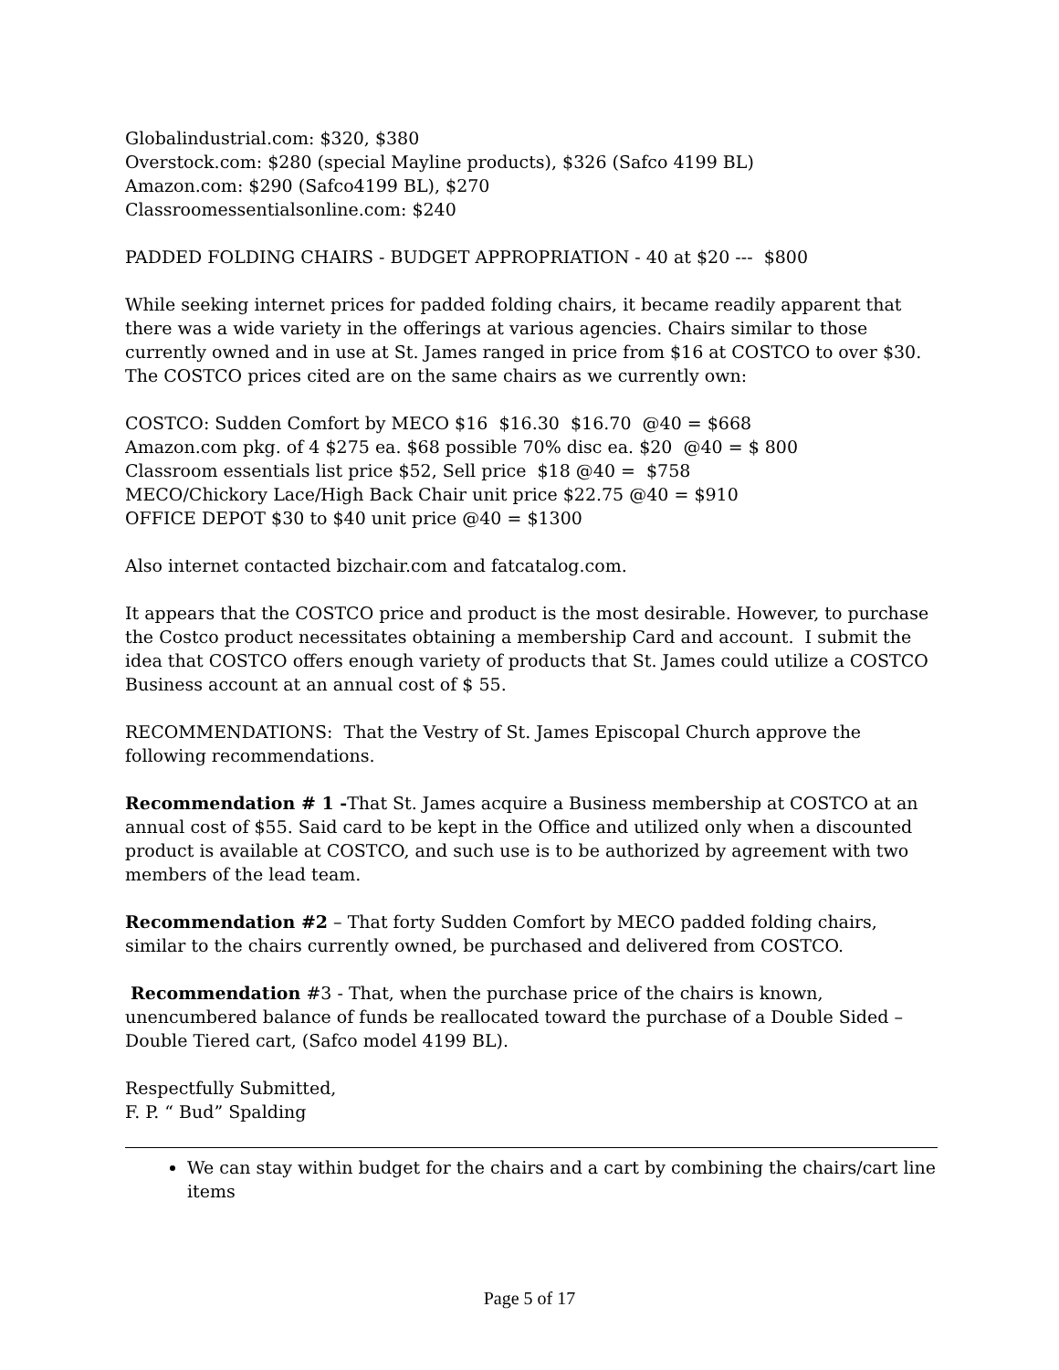Globalindustrial.com: $320, $380
Overstock.com: $280 (special Mayline products), $326 (Safco 4199 BL)
Amazon.com: $290 (Safco4199 BL), $270
Classroomessentialsonline.com: $240
PADDED FOLDING CHAIRS - BUDGET APPROPRIATION - 40 at $20 --- $800
While seeking internet prices for padded folding chairs, it became readily apparent that there was a wide variety in the offerings at various agencies. Chairs similar to those currently owned and in use at St. James ranged in price from $16 at COSTCO to over $30. The COSTCO prices cited are on the same chairs as we currently own:
COSTCO: Sudden Comfort by MECO $16 $16.30 $16.70 @40 = $668
Amazon.com pkg. of 4 $275 ea. $68 possible 70% disc ea. $20 @40 = $ 800
Classroom essentials list price $52, Sell price $18 @40 = $758
MECO/Chickory Lace/High Back Chair unit price $22.75 @40 = $910
OFFICE DEPOT $30 to $40 unit price @40 = $1300
Also internet contacted bizchair.com and fatcatalog.com.
It appears that the COSTCO price and product is the most desirable. However, to purchase the Costco product necessitates obtaining a membership Card and account. I submit the idea that COSTCO offers enough variety of products that St. James could utilize a COSTCO Business account at an annual cost of $ 55.
RECOMMENDATIONS: That the Vestry of St. James Episcopal Church approve the following recommendations.
Recommendation # 1 -That St. James acquire a Business membership at COSTCO at an annual cost of $55. Said card to be kept in the Office and utilized only when a discounted product is available at COSTCO, and such use is to be authorized by agreement with two members of the lead team.
Recommendation #2 – That forty Sudden Comfort by MECO padded folding chairs, similar to the chairs currently owned, be purchased and delivered from COSTCO.
Recommendation #3 - That, when the purchase price of the chairs is known, unencumbered balance of funds be reallocated toward the purchase of a Double Sided – Double Tiered cart, (Safco model 4199 BL).
Respectfully Submitted,
F. P. “ Bud” Spalding
We can stay within budget for the chairs and a cart by combining the chairs/cart line items
Page 5 of 17